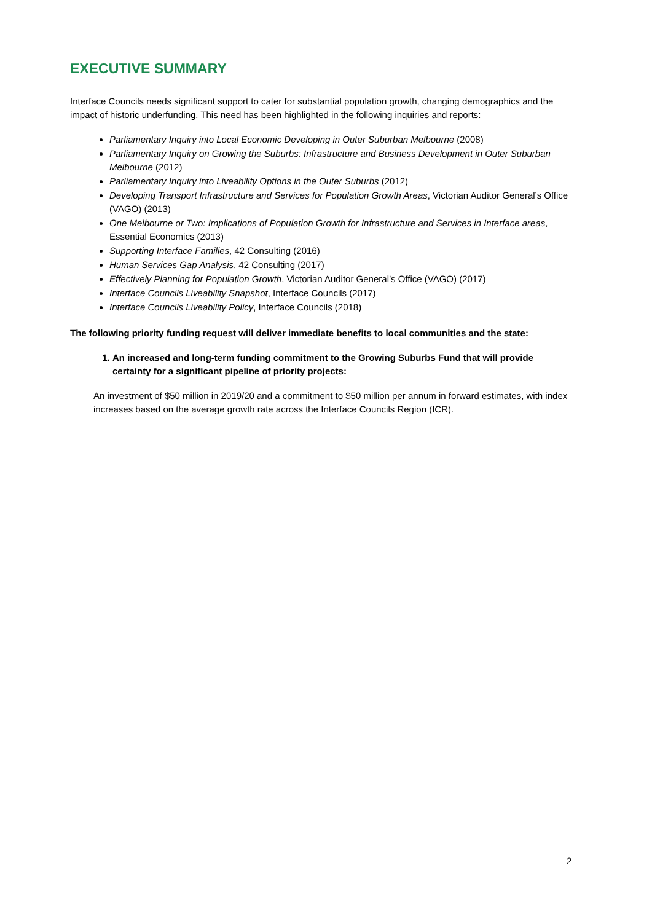EXECUTIVE SUMMARY
Interface Councils needs significant support to cater for substantial population growth, changing demographics and the impact of historic underfunding. This need has been highlighted in the following inquiries and reports:
Parliamentary Inquiry into Local Economic Developing in Outer Suburban Melbourne (2008)
Parliamentary Inquiry on Growing the Suburbs: Infrastructure and Business Development in Outer Suburban Melbourne (2012)
Parliamentary Inquiry into Liveability Options in the Outer Suburbs (2012)
Developing Transport Infrastructure and Services for Population Growth Areas, Victorian Auditor General’s Office (VAGO) (2013)
One Melbourne or Two: Implications of Population Growth for Infrastructure and Services in Interface areas, Essential Economics (2013)
Supporting Interface Families, 42 Consulting (2016)
Human Services Gap Analysis, 42 Consulting (2017)
Effectively Planning for Population Growth, Victorian Auditor General’s Office (VAGO) (2017)
Interface Councils Liveability Snapshot, Interface Councils (2017)
Interface Councils Liveability Policy, Interface Councils (2018)
The following priority funding request will deliver immediate benefits to local communities and the state:
1. An increased and long-term funding commitment to the Growing Suburbs Fund that will provide certainty for a significant pipeline of priority projects:
An investment of $50 million in 2019/20 and a commitment to $50 million per annum in forward estimates, with index increases based on the average growth rate across the Interface Councils Region (ICR).
2